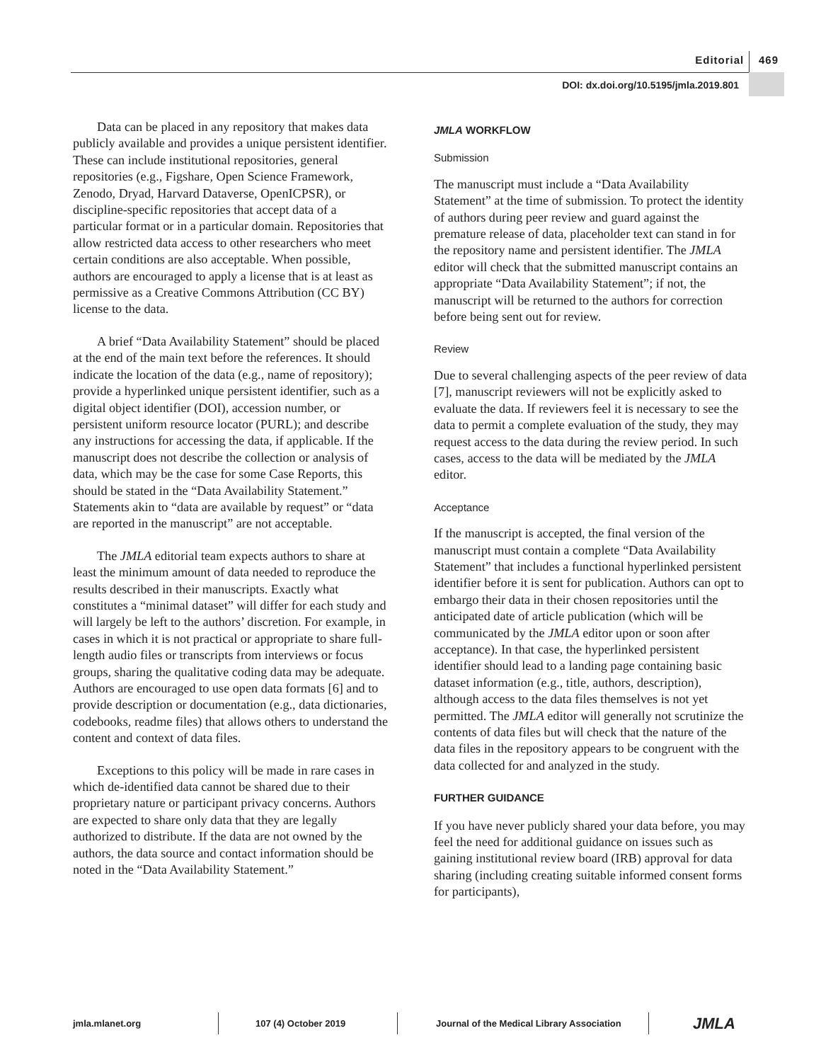Editorial 469
DOI: dx.doi.org/10.5195/jmla.2019.801
Data can be placed in any repository that makes data publicly available and provides a unique persistent identifier. These can include institutional repositories, general repositories (e.g., Figshare, Open Science Framework, Zenodo, Dryad, Harvard Dataverse, OpenICPSR), or discipline-specific repositories that accept data of a particular format or in a particular domain. Repositories that allow restricted data access to other researchers who meet certain conditions are also acceptable. When possible, authors are encouraged to apply a license that is at least as permissive as a Creative Commons Attribution (CC BY) license to the data.
A brief “Data Availability Statement” should be placed at the end of the main text before the references. It should indicate the location of the data (e.g., name of repository); provide a hyperlinked unique persistent identifier, such as a digital object identifier (DOI), accession number, or persistent uniform resource locator (PURL); and describe any instructions for accessing the data, if applicable. If the manuscript does not describe the collection or analysis of data, which may be the case for some Case Reports, this should be stated in the “Data Availability Statement.” Statements akin to “data are available by request” or “data are reported in the manuscript” are not acceptable.
The JMLA editorial team expects authors to share at least the minimum amount of data needed to reproduce the results described in their manuscripts. Exactly what constitutes a “minimal dataset” will differ for each study and will largely be left to the authors’ discretion. For example, in cases in which it is not practical or appropriate to share full-length audio files or transcripts from interviews or focus groups, sharing the qualitative coding data may be adequate. Authors are encouraged to use open data formats [6] and to provide description or documentation (e.g., data dictionaries, codebooks, readme files) that allows others to understand the content and context of data files.
Exceptions to this policy will be made in rare cases in which de-identified data cannot be shared due to their proprietary nature or participant privacy concerns. Authors are expected to share only data that they are legally authorized to distribute. If the data are not owned by the authors, the data source and contact information should be noted in the “Data Availability Statement.”
JMLA WORKFLOW
Submission
The manuscript must include a “Data Availability Statement” at the time of submission. To protect the identity of authors during peer review and guard against the premature release of data, placeholder text can stand in for the repository name and persistent identifier. The JMLA editor will check that the submitted manuscript contains an appropriate “Data Availability Statement”; if not, the manuscript will be returned to the authors for correction before being sent out for review.
Review
Due to several challenging aspects of the peer review of data [7], manuscript reviewers will not be explicitly asked to evaluate the data. If reviewers feel it is necessary to see the data to permit a complete evaluation of the study, they may request access to the data during the review period. In such cases, access to the data will be mediated by the JMLA editor.
Acceptance
If the manuscript is accepted, the final version of the manuscript must contain a complete “Data Availability Statement” that includes a functional hyperlinked persistent identifier before it is sent for publication. Authors can opt to embargo their data in their chosen repositories until the anticipated date of article publication (which will be communicated by the JMLA editor upon or soon after acceptance). In that case, the hyperlinked persistent identifier should lead to a landing page containing basic dataset information (e.g., title, authors, description), although access to the data files themselves is not yet permitted. The JMLA editor will generally not scrutinize the contents of data files but will check that the nature of the data files in the repository appears to be congruent with the data collected for and analyzed in the study.
FURTHER GUIDANCE
If you have never publicly shared your data before, you may feel the need for additional guidance on issues such as gaining institutional review board (IRB) approval for data sharing (including creating suitable informed consent forms for participants),
jmla.mlanet.org 107 (4) October 2019 Journal of the Medical Library Association JMLA